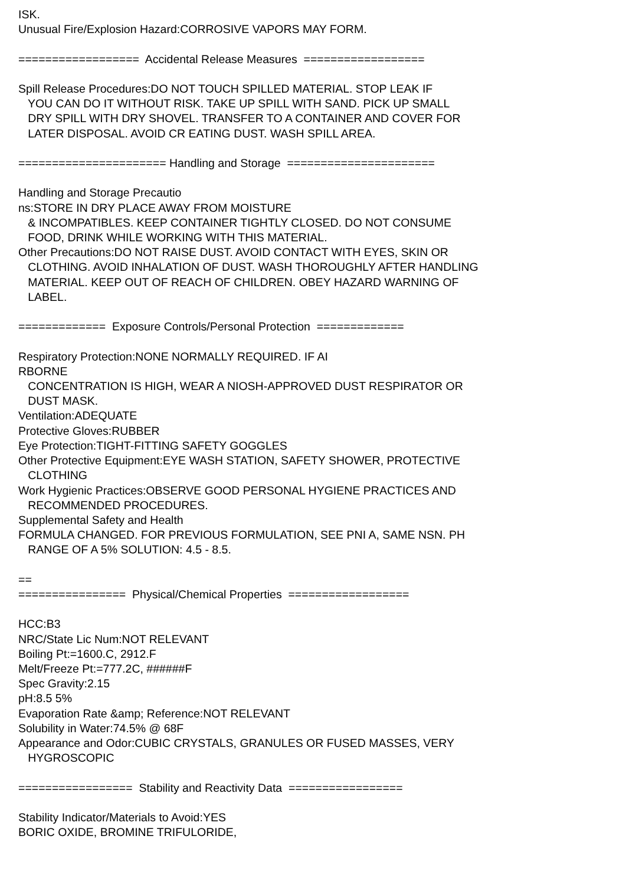ISK.
Unusual Fire/Explosion Hazard:CORROSIVE VAPORS MAY FORM.
================== Accidental Release Measures ==================
Spill Release Procedures:DO NOT TOUCH SPILLED MATERIAL. STOP LEAK IF
YOU CAN DO IT WITHOUT RISK. TAKE UP SPILL WITH SAND. PICK UP SMALL
DRY SPILL WITH DRY SHOVEL. TRANSFER TO A CONTAINER AND COVER FOR
LATER DISPOSAL. AVOID CR EATING DUST. WASH SPILL AREA.
====================== Handling and Storage ======================
Handling and Storage Precautio
ns:STORE IN DRY PLACE AWAY FROM MOISTURE
& INCOMPATIBLES. KEEP CONTAINER TIGHTLY CLOSED. DO NOT CONSUME
FOOD, DRINK WHILE WORKING WITH THIS MATERIAL.
Other Precautions:DO NOT RAISE DUST. AVOID CONTACT WITH EYES, SKIN OR
CLOTHING. AVOID INHALATION OF DUST. WASH THOROUGHLY AFTER HANDLING
MATERIAL. KEEP OUT OF REACH OF CHILDREN. OBEY HAZARD WARNING OF
LABEL.
============= Exposure Controls/Personal Protection =============
Respiratory Protection:NONE NORMALLY REQUIRED. IF AI
RBORNE
CONCENTRATION IS HIGH, WEAR A NIOSH-APPROVED DUST RESPIRATOR OR
DUST MASK.
Ventilation:ADEQUATE
Protective Gloves:RUBBER
Eye Protection:TIGHT-FITTING SAFETY GOGGLES
Other Protective Equipment:EYE WASH STATION, SAFETY SHOWER, PROTECTIVE
CLOTHING
Work Hygienic Practices:OBSERVE GOOD PERSONAL HYGIENE PRACTICES AND
RECOMMENDED PROCEDURES.
Supplemental Safety and Health
FORMULA CHANGED. FOR PREVIOUS FORMULATION, SEE PNI A, SAME NSN. PH
RANGE OF A 5% SOLUTION: 4.5 - 8.5.
==
================ Physical/Chemical Properties ==================
HCC:B3
NRC/State Lic Num:NOT RELEVANT
Boiling Pt:=1600.C, 2912.F
Melt/Freeze Pt:=777.2C, ######F
Spec Gravity:2.15
pH:8.5 5%
Evaporation Rate &amp; Reference:NOT RELEVANT
Solubility in Water:74.5% @ 68F
Appearance and Odor:CUBIC CRYSTALS, GRANULES OR FUSED MASSES, VERY
HYGROSCOPIC
================= Stability and Reactivity Data =================
Stability Indicator/Materials to Avoid:YES
BORIC OXIDE, BROMINE TRIFULORIDE,